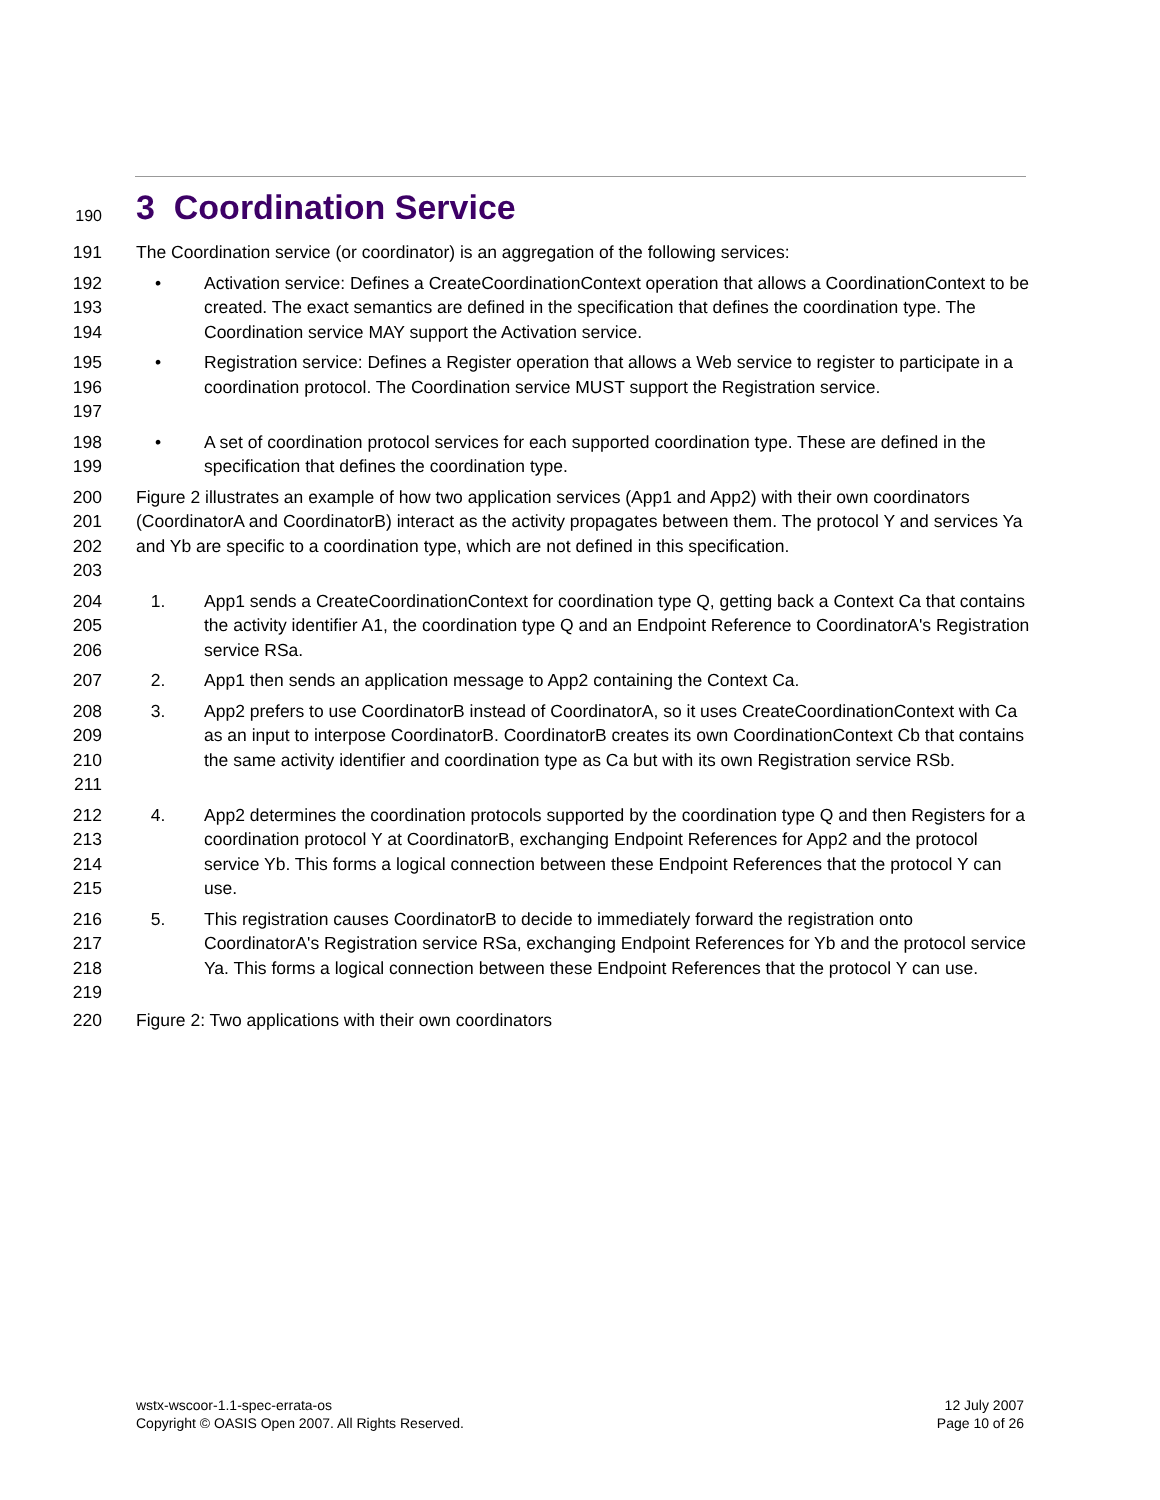190
3 Coordination Service
191 The Coordination service (or coordinator) is an aggregation of the following services:
192
193
194
• Activation service: Defines a CreateCoordinationContext operation that allows a CoordinationContext to be created. The exact semantics are defined in the specification that defines the coordination type. The Coordination service MAY support the Activation service.
195
196
197
• Registration service: Defines a Register operation that allows a Web service to register to participate in a coordination protocol. The Coordination service MUST support the Registration service.
198
199
• A set of coordination protocol services for each supported coordination type. These are defined in the specification that defines the coordination type.
200
201
202
203
Figure 2 illustrates an example of how two application services (App1 and App2) with their own coordinators (CoordinatorA and CoordinatorB) interact as the activity propagates between them. The protocol Y and services Ya and Yb are specific to a coordination type, which are not defined in this specification.
204
205
206
1. App1 sends a CreateCoordinationContext for coordination type Q, getting back a Context Ca that contains the activity identifier A1, the coordination type Q and an Endpoint Reference to CoordinatorA's Registration service RSa.
207 2. App1 then sends an application message to App2 containing the Context Ca.
208
209
210
211
3. App2 prefers to use CoordinatorB instead of CoordinatorA, so it uses CreateCoordinationContext with Ca as an input to interpose CoordinatorB. CoordinatorB creates its own CoordinationContext Cb that contains the same activity identifier and coordination type as Ca but with its own Registration service RSb.
212
213
214
215
4. App2 determines the coordination protocols supported by the coordination type Q and then Registers for a coordination protocol Y at CoordinatorB, exchanging Endpoint References for App2 and the protocol service Yb. This forms a logical connection between these Endpoint References that the protocol Y can use.
216
217
218
219
5. This registration causes CoordinatorB to decide to immediately forward the registration onto CoordinatorA's Registration service RSa, exchanging Endpoint References for Yb and the protocol service Ya. This forms a logical connection between these Endpoint References that the protocol Y can use.
220 Figure 2: Two applications with their own coordinators
wstx-wscoor-1.1-spec-errata-os
Copyright © OASIS Open 2007. All Rights Reserved.
12 July 2007
Page 10 of 26